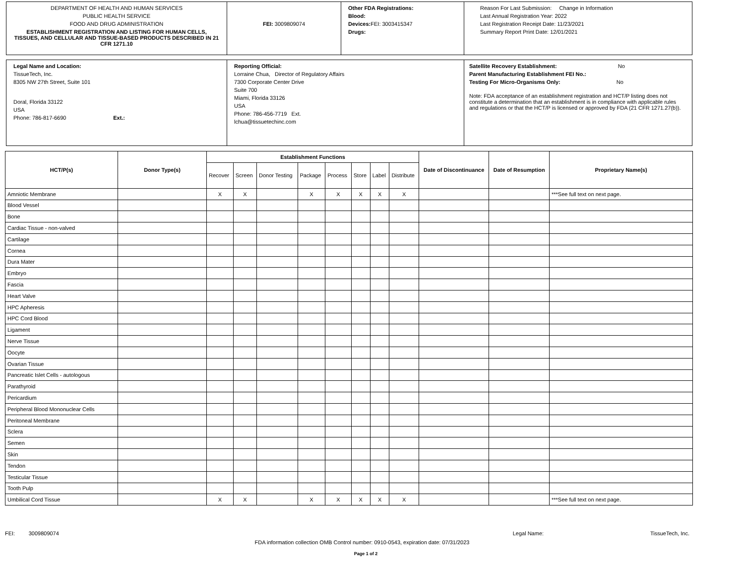DEPARTMENT OF HEALTH AND HUMAN SERVICES
PUBLIC HEALTH SERVICE
FOOD AND DRUG ADMINISTRATION
ESTABLISHMENT REGISTRATION AND LISTING FOR HUMAN CELLS, TISSUES, AND CELLULAR AND TISSUE-BASED PRODUCTS DESCRIBED IN 21 CFR 1271.10
FEI: 3009809074
Other FDA Registrations:
Blood:
Devices: FEI: 3003415347
Drugs:
Reason For Last Submission: Change in Information
Last Annual Registration Year: 2022
Last Registration Receipt Date: 11/23/2021
Summary Report Print Date: 12/01/2021
Legal Name and Location:
TissueTech, Inc.
8305 NW 27th Street, Suite 101
Doral, Florida 33122
USA
Phone: 786-817-6690 Ext.:
Reporting Official:
Lorraine Chua, Director of Regulatory Affairs
7300 Corporate Center Drive
Suite 700
Miami, Florida 33126
USA
Phone: 786-456-7719 Ext.
lchua@tissuetechinc.com
Satellite Recovery Establishment: No
Parent Manufacturing Establishment FEI No.:
Testing For Micro-Organisms Only: No
Note: FDA acceptance of an establishment registration and HCT/P listing does not constitute a determination that an establishment is in compliance with applicable rules and regulations or that the HCT/P is licensed or approved by FDA (21 CFR 1271.27(b)).
| HCT/P(s) | Donor Type(s) | Establishment Functions | | | | | | | | Date of Discontinuance | Date of Resumption | Proprietary Name(s) |
| --- | --- | --- | --- | --- | --- | --- | --- | --- | --- | --- | --- | --- |
| | | Recover | Screen | Donor Testing | Package | Process | Store | Label | Distribute | | | |
| Amniotic Membrane | | X | X | | X | X | X | X | X | | | ***See full text on next page. |
| Blood Vessel | | | | | | | | | | | | |
| Bone | | | | | | | | | | | | |
| Cardiac Tissue - non-valved | | | | | | | | | | | | |
| Cartilage | | | | | | | | | | | | |
| Cornea | | | | | | | | | | | | |
| Dura Mater | | | | | | | | | | | | |
| Embryo | | | | | | | | | | | | |
| Fascia | | | | | | | | | | | | |
| Heart Valve | | | | | | | | | | | | |
| HPC Apheresis | | | | | | | | | | | | |
| HPC Cord Blood | | | | | | | | | | | | |
| Ligament | | | | | | | | | | | | |
| Nerve Tissue | | | | | | | | | | | | |
| Oocyte | | | | | | | | | | | | |
| Ovarian Tissue | | | | | | | | | | | | |
| Pancreatic Islet Cells - autologous | | | | | | | | | | | | |
| Parathyroid | | | | | | | | | | | | |
| Pericardium | | | | | | | | | | | | |
| Peripheral Blood Mononuclear Cells | | | | | | | | | | | | |
| Peritoneal Membrane | | | | | | | | | | | | |
| Sclera | | | | | | | | | | | | |
| Semen | | | | | | | | | | | | |
| Skin | | | | | | | | | | | | |
| Tendon | | | | | | | | | | | | |
| Testicular Tissue | | | | | | | | | | | | |
| Tooth Pulp | | | | | | | | | | | | |
| Umbilical Cord Tissue | | X | X | | X | X | X | X | X | | | ***See full text on next page. |
FEI: 3009809074 Legal Name: TissueTech, Inc.
FDA information collection OMB Control number: 0910-0543, expiration date: 07/31/2023
Page 1 of 2